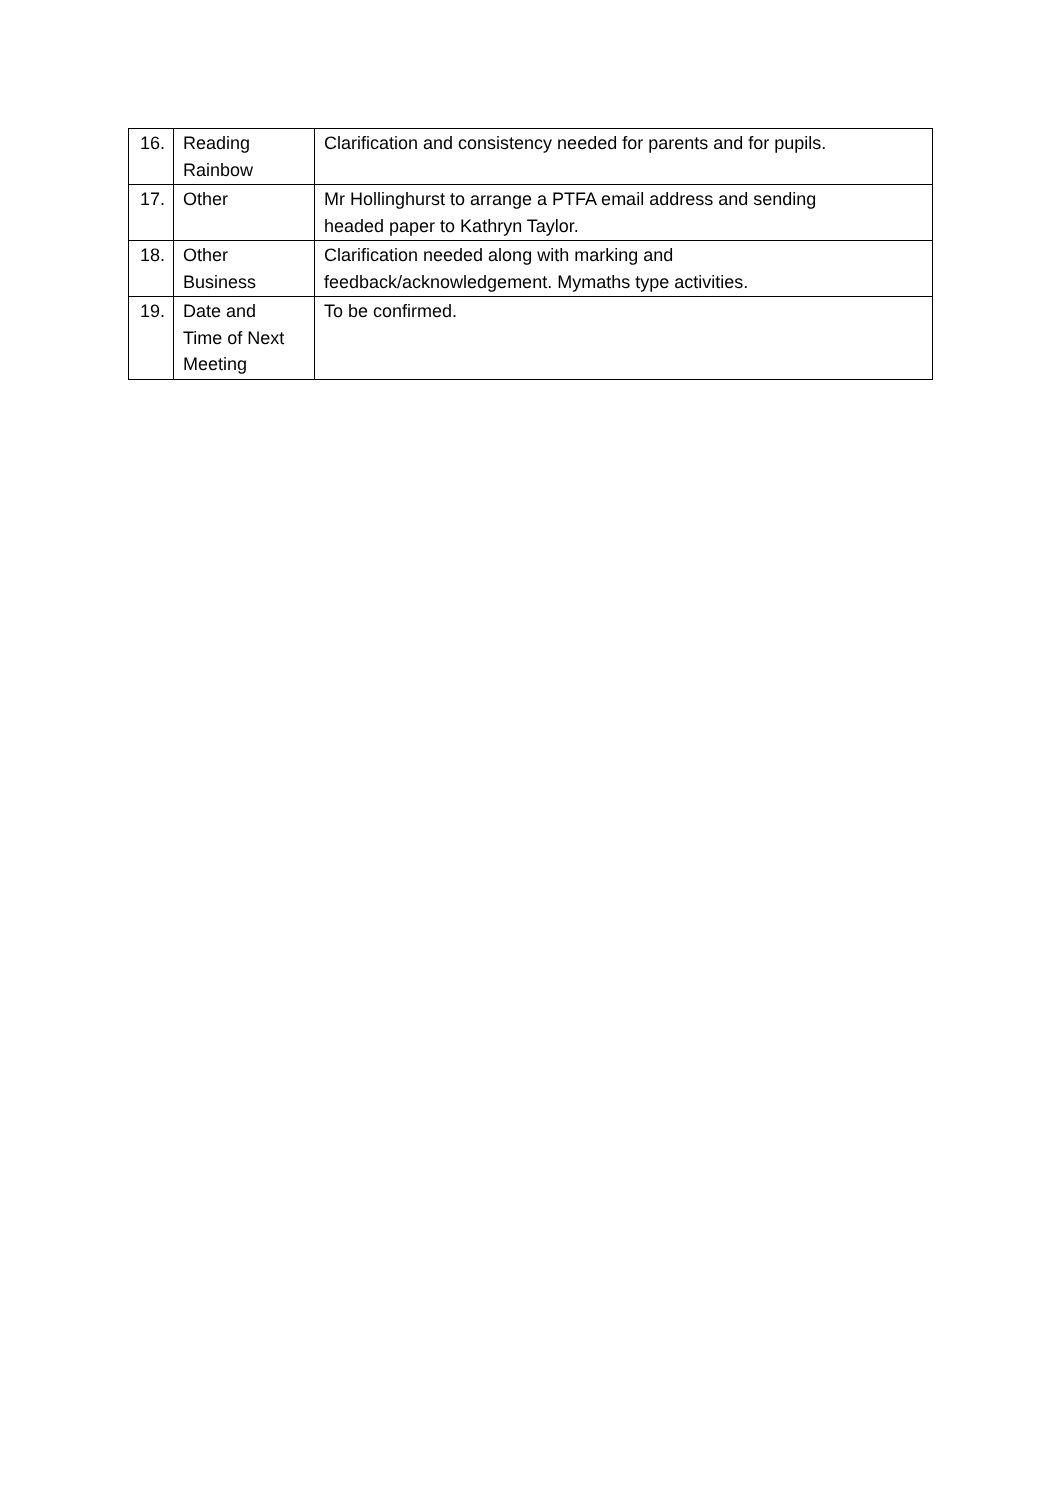| 16. | Reading Rainbow | Clarification and consistency needed for parents and for pupils. |
| 17. | Other | Mr Hollinghurst to arrange a PTFA email address and sending headed paper to Kathryn Taylor. |
| 18. | Other Business | Clarification needed along with marking and feedback/acknowledgement. Mymaths type activities. |
| 19. | Date and Time of Next Meeting | To be confirmed. |